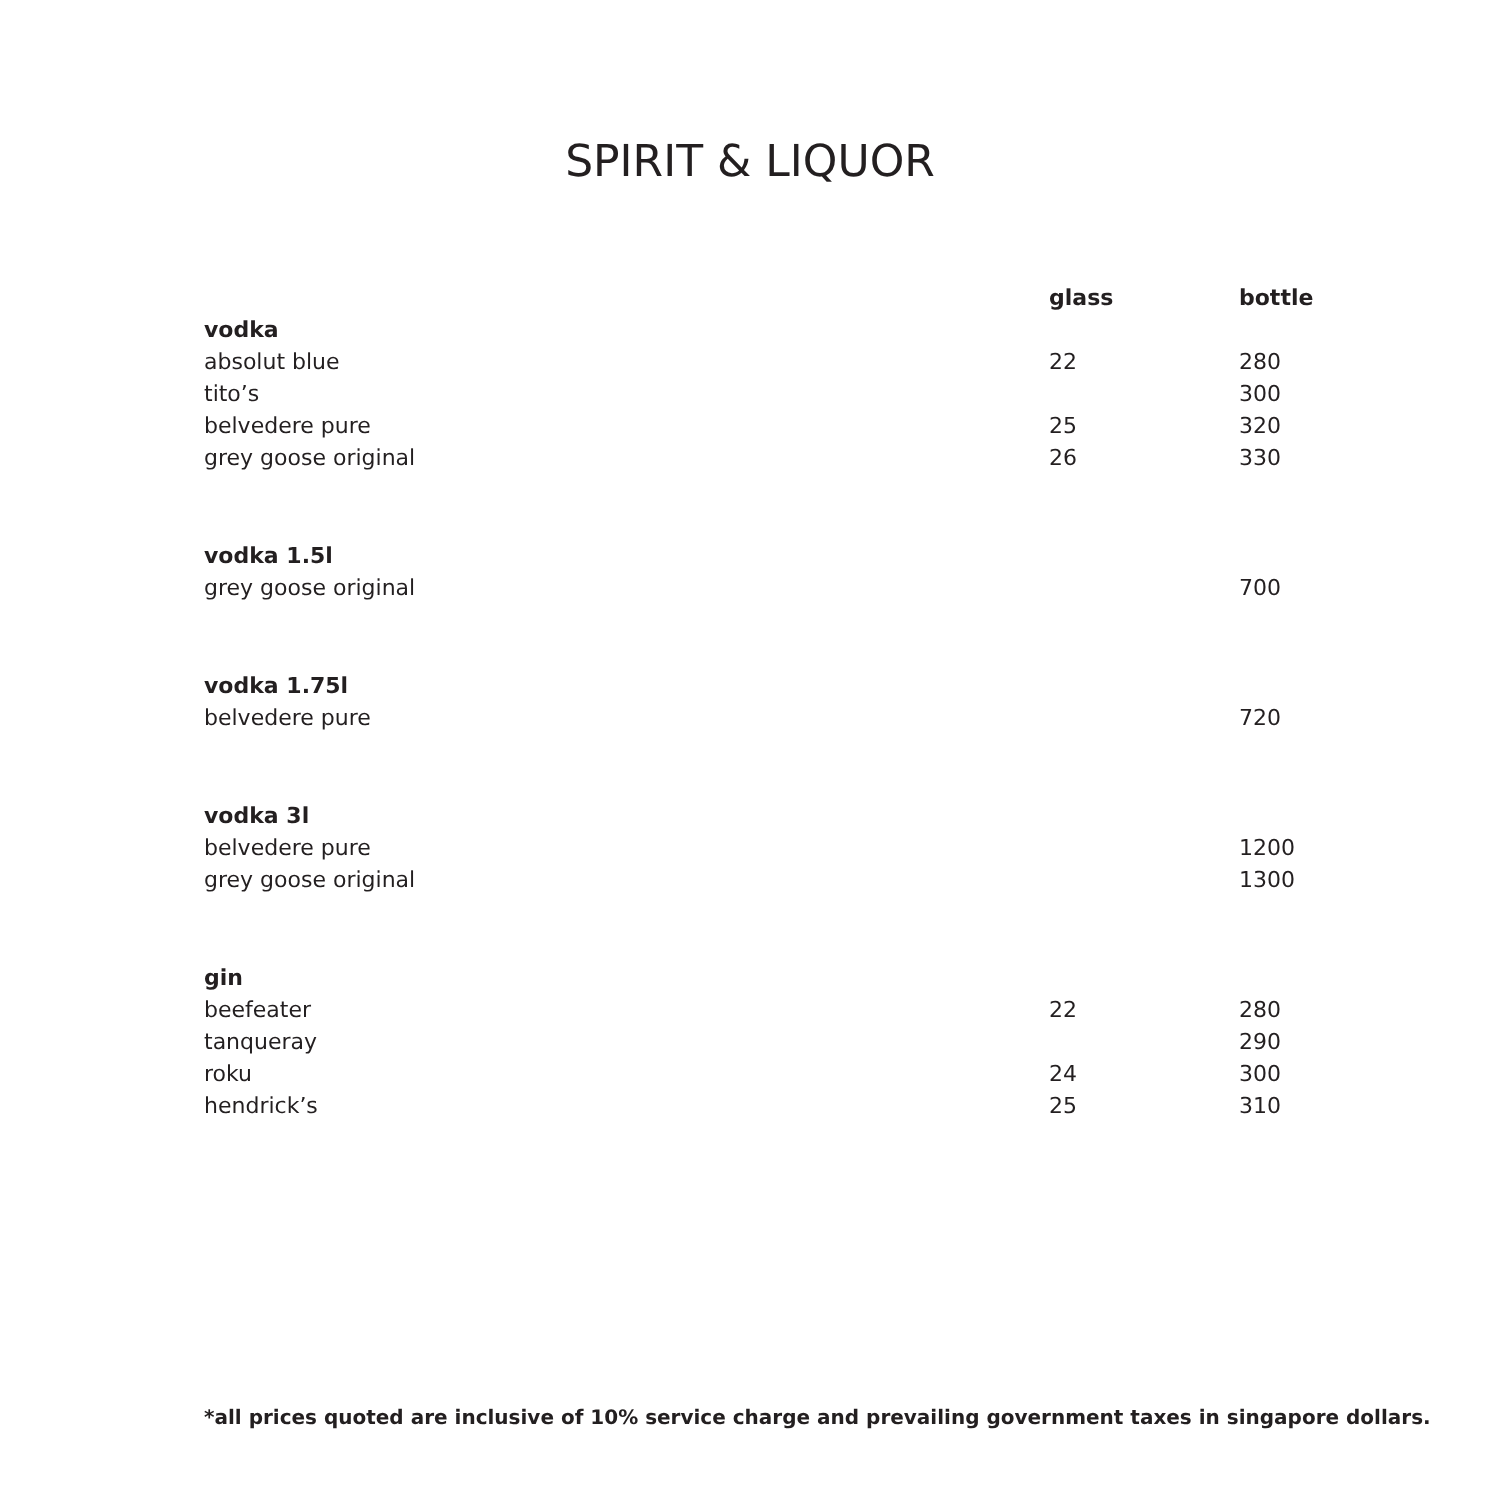SPIRIT & LIQUOR
| | glass | bottle |
| --- | --- | --- |
| vodka | | |
| absolut blue | 22 | 280 |
| tito’s | | 300 |
| belvedere pure | 25 | 320 |
| grey goose original | 26 | 330 |
| vodka 1.5l | | |
| grey goose original | | 700 |
| vodka 1.75l | | |
| belvedere pure | | 720 |
| vodka 3l | | |
| belvedere pure | | 1200 |
| grey goose original | | 1300 |
| gin | | |
| beefeater | 22 | 280 |
| tanqueray | | 290 |
| roku | 24 | 300 |
| hendrick’s | 25 | 310 |
*all prices quoted are inclusive of 10% service charge and prevailing government taxes in singapore dollars.